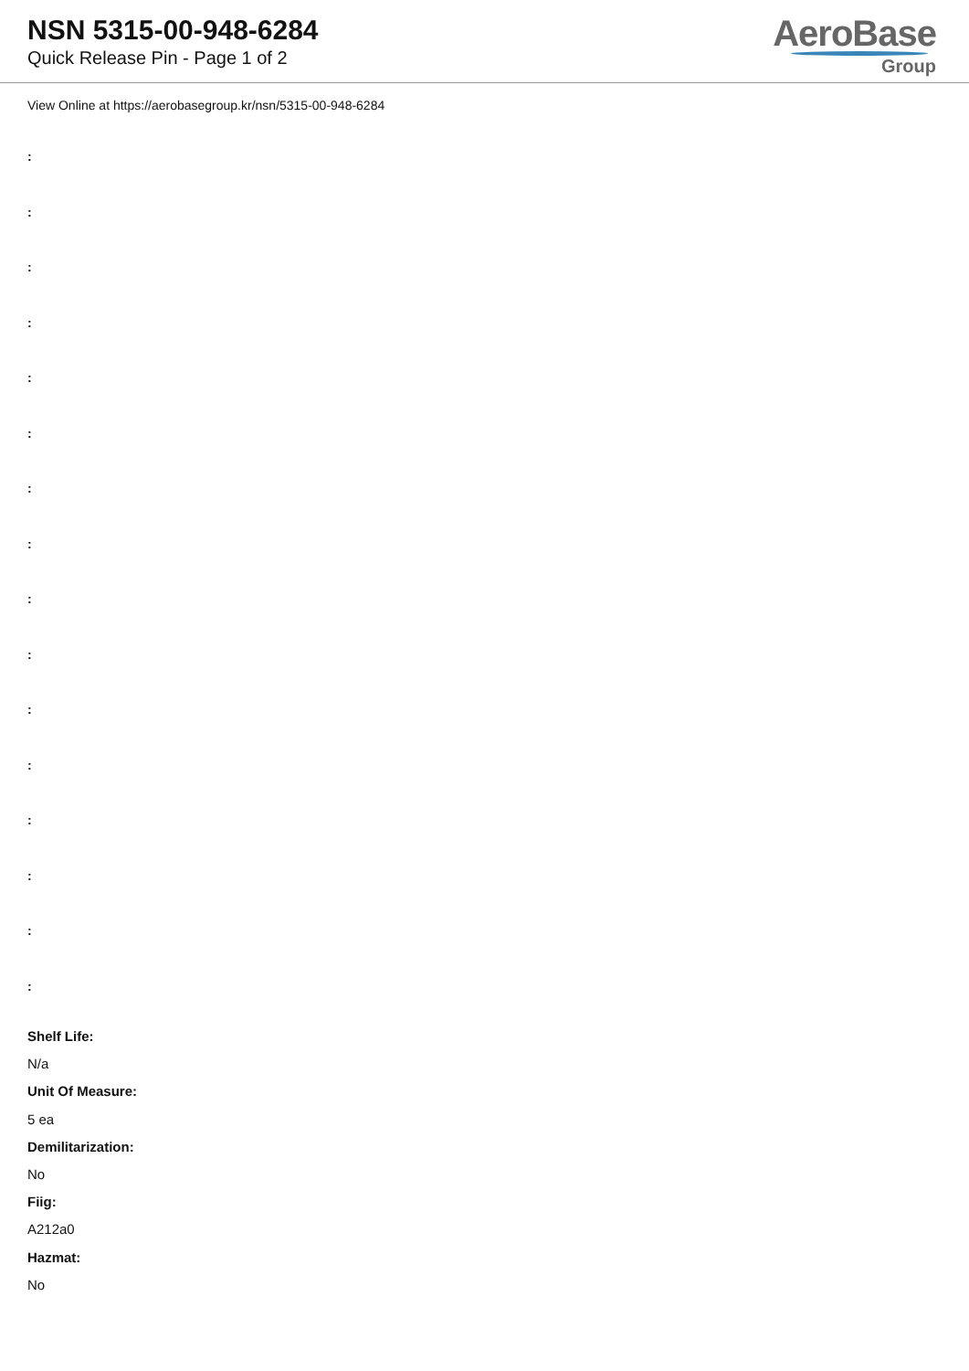NSN 5315-00-948-6284
Quick Release Pin - Page 1 of 2
AeroBase
Group
View Online at https://aerobasegroup.kr/nsn/5315-00-948-6284
:
:
:
:
:
:
:
:
:
:
:
:
:
:
:
:
Shelf Life:
N/a
Unit Of Measure:
5 ea
Demilitarization:
No
Fiig:
A212a0
Hazmat:
No